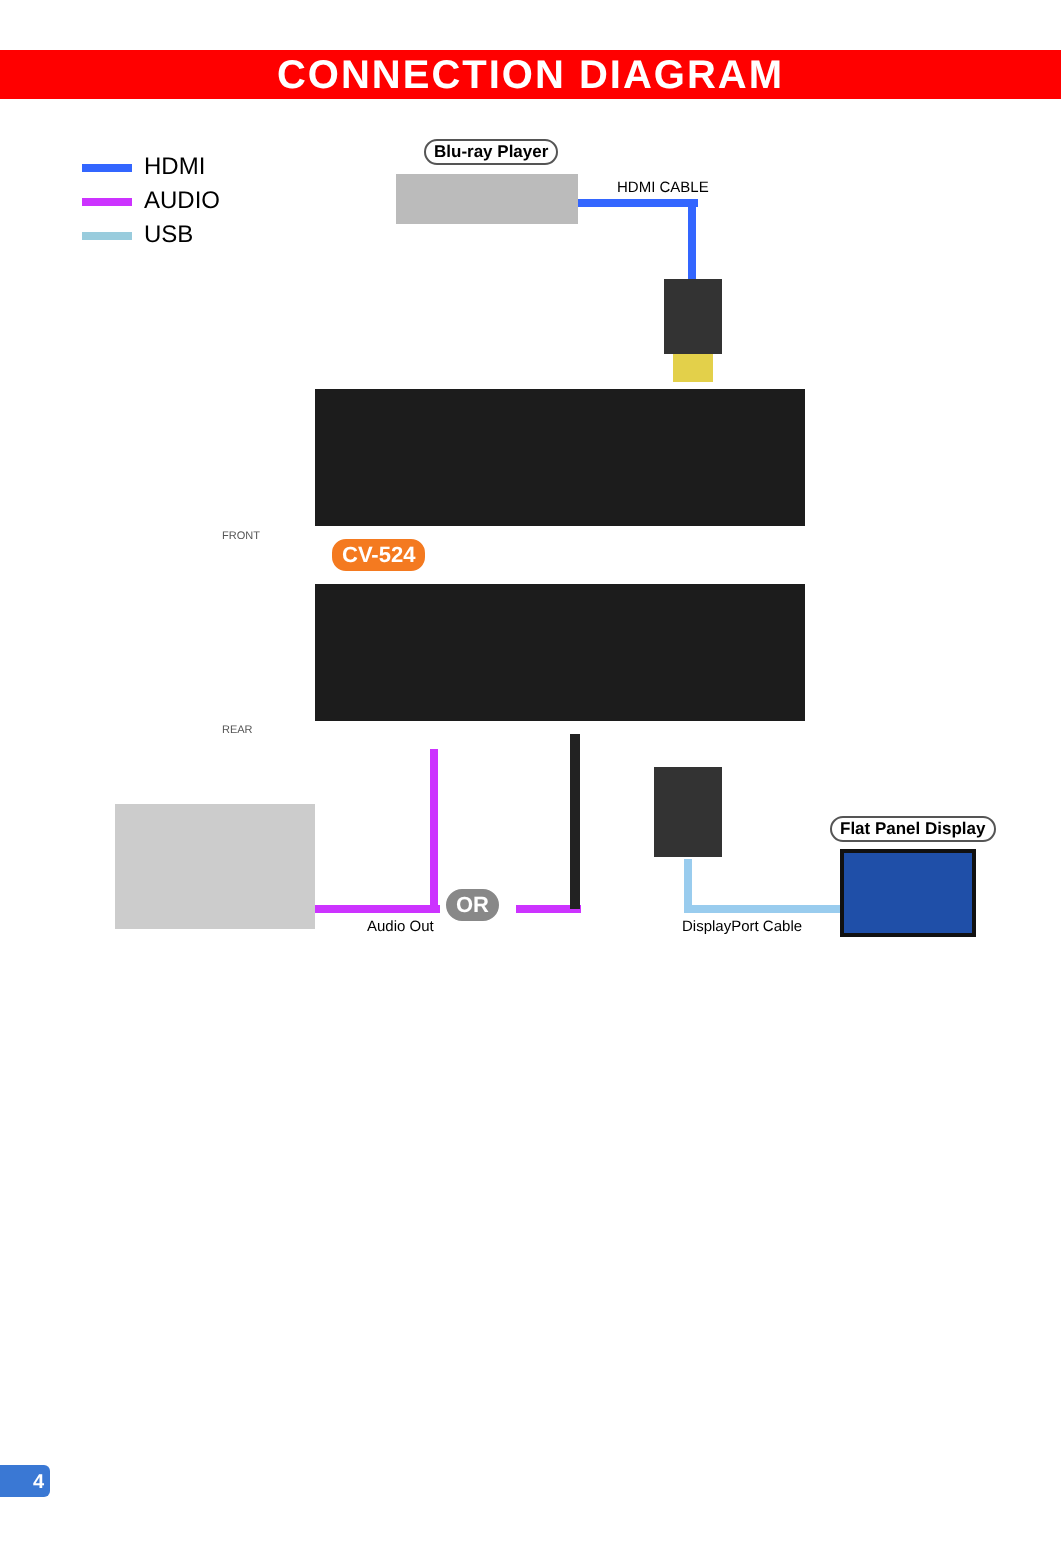CONNECTION DIAGRAM
HDMI
AUDIO
USB
Blu-ray Player
HDMI CABLE
FRONT
CV-524
REAR
Audio Out
OR
DisplayPort Cable
Flat Panel Display
4